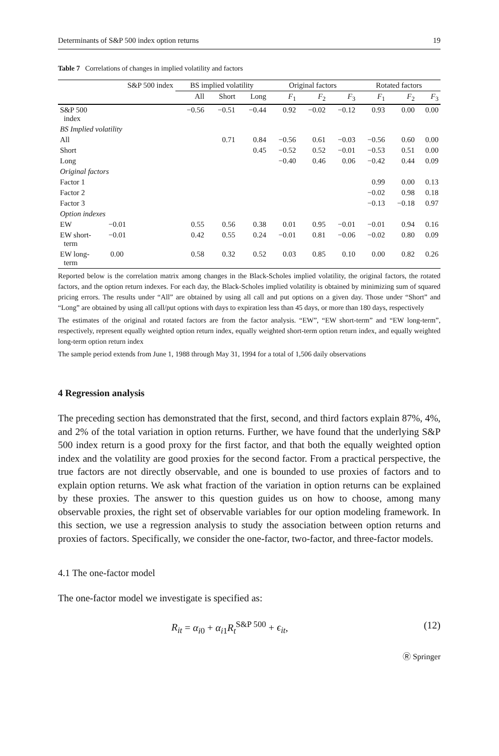Determinants of S&P 500 index option returns 19
Table 7 Correlations of changes in implied volatility and factors
| | S&P 500 index | BS implied volatility | | | Original factors | | | Rotated factors | | |
| --- | --- | --- | --- | --- | --- | --- | --- | --- | --- | --- |
| | | All | Short | Long | F<sub>1</sub> | F<sub>2</sub> | F<sub>3</sub> | F<sub>1</sub> | F<sub>2</sub> | F<sub>3</sub> |
| S&P 500 index | | −0.56 | −0.51 | −0.44 | 0.92 | −0.02 | −0.12 | 0.93 | 0.00 | 0.00 |
| BS Implied volatility | | | | | | | | | | |
| All | | | 0.71 | 0.84 | −0.56 | 0.61 | −0.03 | −0.56 | 0.60 | 0.00 |
| Short | | | | 0.45 | −0.52 | 0.52 | −0.01 | −0.53 | 0.51 | 0.00 |
| Long | | | | | −0.40 | 0.46 | 0.06 | −0.42 | 0.44 | 0.09 |
| Original factors | | | | | | | | | | |
| Factor 1 | | | | | | | | 0.99 | 0.00 | 0.13 |
| Factor 2 | | | | | | | | −0.02 | 0.98 | 0.18 |
| Factor 3 | | | | | | | | −0.13 | −0.18 | 0.97 |
| Option indexes | | | | | | | | | | |
| EW | −0.01 | 0.55 | 0.56 | 0.38 | 0.01 | 0.95 | −0.01 | −0.01 | 0.94 | 0.16 |
| EW short- term | −0.01 | 0.42 | 0.55 | 0.24 | −0.01 | 0.81 | −0.06 | −0.02 | 0.80 | 0.09 |
| EW long- term | 0.00 | 0.58 | 0.32 | 0.52 | 0.03 | 0.85 | 0.10 | 0.00 | 0.82 | 0.26 |
Reported below is the correlation matrix among changes in the Black-Scholes implied volatility, the original factors, the rotated factors, and the option return indexes. For each day, the Black-Scholes implied volatility is obtained by minimizing sum of squared pricing errors. The results under “All” are obtained by using all call and put options on a given day. Those under “Short” and “Long” are obtained by using all call/put options with days to expiration less than 45 days, or more than 180 days, respectively
The estimates of the original and rotated factors are from the factor analysis. “EW”, “EW short-term” and “EW long-term”, respectively, represent equally weighted option return index, equally weighted short-term option return index, and equally weighted long-term option return index
The sample period extends from June 1, 1988 through May 31, 1994 for a total of 1,506 daily observations
4 Regression analysis
The preceding section has demonstrated that the first, second, and third factors explain 87%, 4%, and 2% of the total variation in option returns. Further, we have found that the underlying S&P 500 index return is a good proxy for the first factor, and that both the equally weighted option index and the volatility are good proxies for the second factor. From a practical perspective, the true factors are not directly observable, and one is bounded to use proxies of factors and to explain option returns. We ask what fraction of the variation in option returns can be explained by these proxies. The answer to this question guides us on how to choose, among many observable proxies, the right set of observable variables for our option modeling framework. In this section, we use a regression analysis to study the association between option returns and proxies of factors. Specifically, we consider the one-factor, two-factor, and three-factor models.
4.1 The one-factor model
The one-factor model we investigate is specified as:
R<sub>it</sub> = α<sub>i0</sub> + α<sub>i1</sub>R<sub>t</sub><sup>S&P 500</sup> + ϵ<sub>it</sub>, (12)
Ⓡ Springer